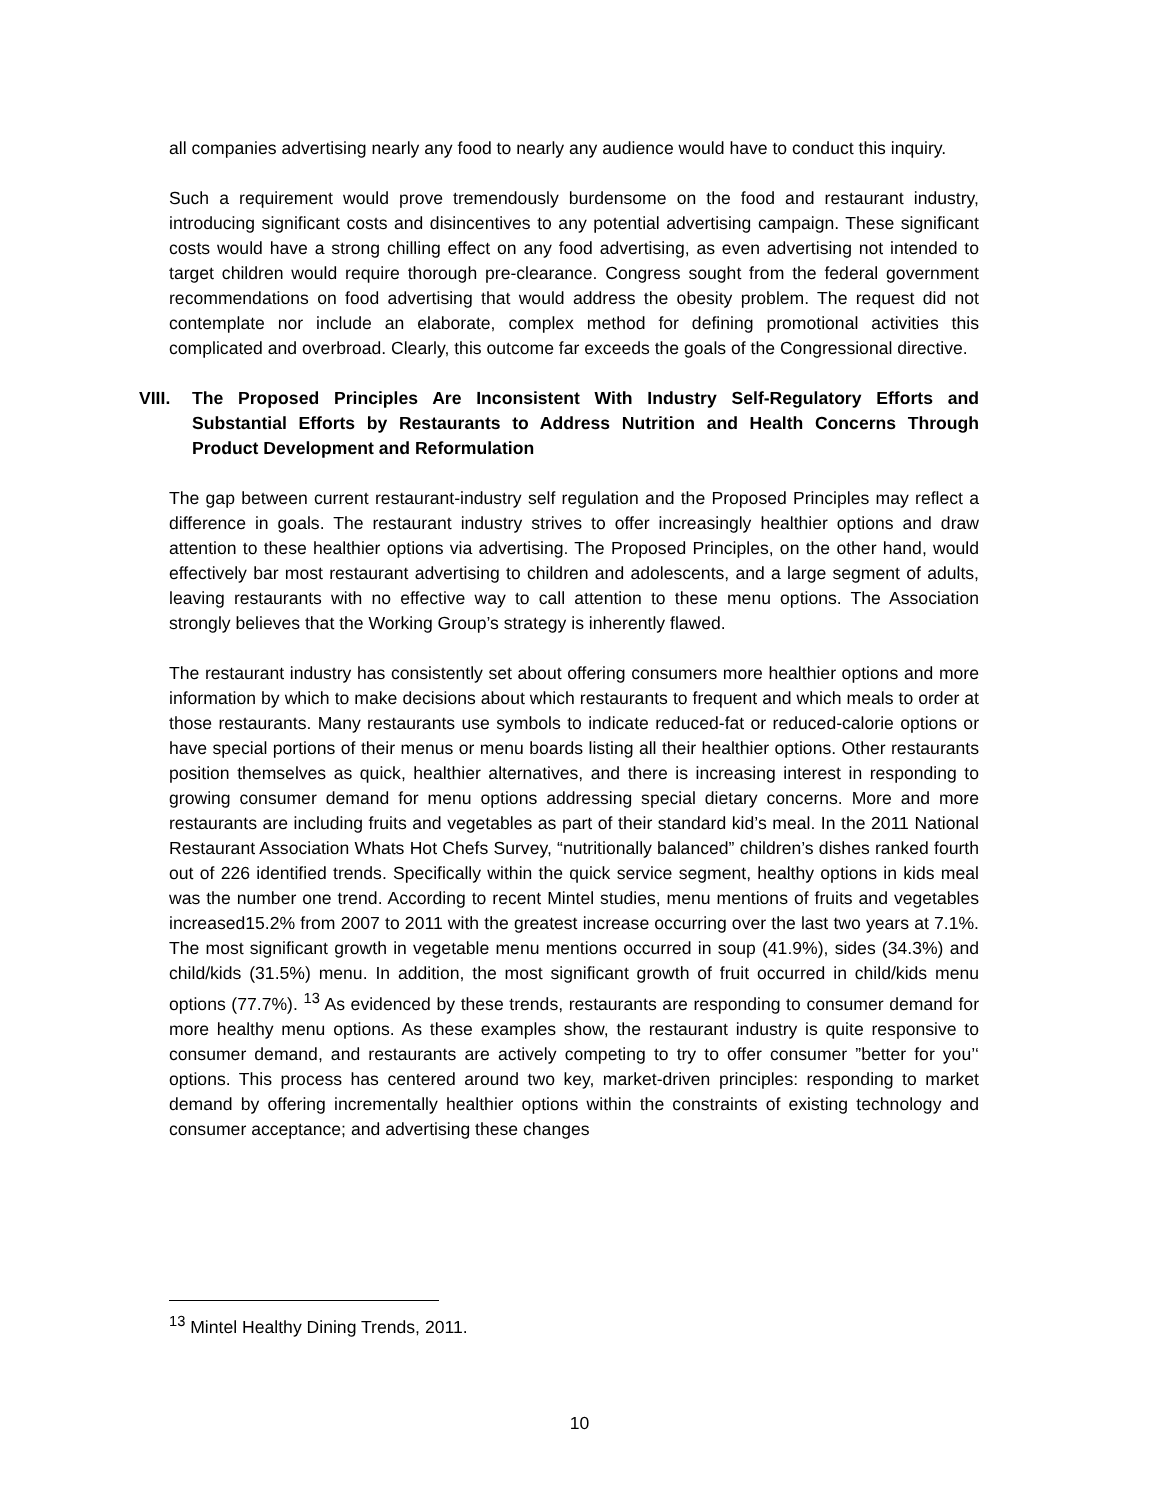all companies advertising nearly any food to nearly any audience would have to conduct this inquiry.
Such a requirement would prove tremendously burdensome on the food and restaurant industry, introducing significant costs and disincentives to any potential advertising campaign. These significant costs would have a strong chilling effect on any food advertising, as even advertising not intended to target children would require thorough pre-clearance. Congress sought from the federal government recommendations on food advertising that would address the obesity problem. The request did not contemplate nor include an elaborate, complex method for defining promotional activities this complicated and overbroad. Clearly, this outcome far exceeds the goals of the Congressional directive.
VIII. The Proposed Principles Are Inconsistent With Industry Self-Regulatory Efforts and Substantial Efforts by Restaurants to Address Nutrition and Health Concerns Through Product Development and Reformulation
The gap between current restaurant-industry self regulation and the Proposed Principles may reflect a difference in goals. The restaurant industry strives to offer increasingly healthier options and draw attention to these healthier options via advertising. The Proposed Principles, on the other hand, would effectively bar most restaurant advertising to children and adolescents, and a large segment of adults, leaving restaurants with no effective way to call attention to these menu options. The Association strongly believes that the Working Group’s strategy is inherently flawed.
The restaurant industry has consistently set about offering consumers more healthier options and more information by which to make decisions about which restaurants to frequent and which meals to order at those restaurants. Many restaurants use symbols to indicate reduced-fat or reduced-calorie options or have special portions of their menus or menu boards listing all their healthier options. Other restaurants position themselves as quick, healthier alternatives, and there is increasing interest in responding to growing consumer demand for menu options addressing special dietary concerns. More and more restaurants are including fruits and vegetables as part of their standard kid’s meal. In the 2011 National Restaurant Association Whats Hot Chefs Survey, “nutritionally balanced” children’s dishes ranked fourth out of 226 identified trends. Specifically within the quick service segment, healthy options in kids meal was the number one trend. According to recent Mintel studies, menu mentions of fruits and vegetables increased15.2% from 2007 to 2011 with the greatest increase occurring over the last two years at 7.1%. The most significant growth in vegetable menu mentions occurred in soup (41.9%), sides (34.3%) and child/kids (31.5%) menu. In addition, the most significant growth of fruit occurred in child/kids menu options (77.7%). <sup>13</sup> As evidenced by these trends, restaurants are responding to consumer demand for more healthy menu options. As these examples show, the restaurant industry is quite responsive to consumer demand, and restaurants are actively competing to try to offer consumer ”better for you’‘ options. This process has centered around two key, market-driven principles: responding to market demand by offering incrementally healthier options within the constraints of existing technology and consumer acceptance; and advertising these changes
<sup>13</sup> Mintel Healthy Dining Trends, 2011.
10